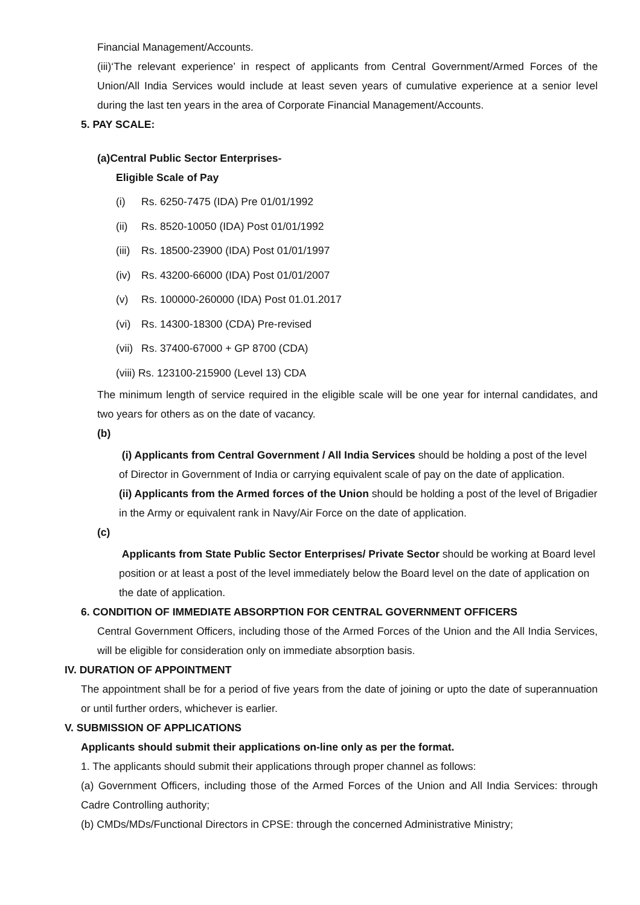Financial Management/Accounts.
(iii)‘The relevant experience’ in respect of applicants from Central Government/Armed Forces of the Union/All India Services would include at least seven years of cumulative experience at a senior level during the last ten years in the area of Corporate Financial Management/Accounts.
5. PAY SCALE:
(a)Central Public Sector Enterprises-
Eligible Scale of Pay
(i) Rs. 6250-7475 (IDA) Pre 01/01/1992
(ii) Rs. 8520-10050 (IDA) Post 01/01/1992
(iii) Rs. 18500-23900 (IDA) Post 01/01/1997
(iv) Rs. 43200-66000 (IDA) Post 01/01/2007
(v) Rs. 100000-260000 (IDA) Post 01.01.2017
(vi) Rs. 14300-18300 (CDA) Pre-revised
(vii) Rs. 37400-67000 + GP 8700 (CDA)
(viii) Rs. 123100-215900 (Level 13) CDA
The minimum length of service required in the eligible scale will be one year for internal candidates, and two years for others as on the date of vacancy.
(b)
(i) Applicants from Central Government / All India Services should be holding a post of the level of Director in Government of India or carrying equivalent scale of pay on the date of application.
(ii) Applicants from the Armed forces of the Union should be holding a post of the level of Brigadier in the Army or equivalent rank in Navy/Air Force on the date of application.
(c)
Applicants from State Public Sector Enterprises/ Private Sector should be working at Board level position or at least a post of the level immediately below the Board level on the date of application on the date of application.
6. CONDITION OF IMMEDIATE ABSORPTION FOR CENTRAL GOVERNMENT OFFICERS
Central Government Officers, including those of the Armed Forces of the Union and the All India Services, will be eligible for consideration only on immediate absorption basis.
IV. DURATION OF APPOINTMENT
The appointment shall be for a period of five years from the date of joining or upto the date of superannuation or until further orders, whichever is earlier.
V. SUBMISSION OF APPLICATIONS
Applicants should submit their applications on-line only as per the format.
1. The applicants should submit their applications through proper channel as follows:
(a) Government Officers, including those of the Armed Forces of the Union and All India Services: through Cadre Controlling authority;
(b) CMDs/MDs/Functional Directors in CPSE: through the concerned Administrative Ministry;